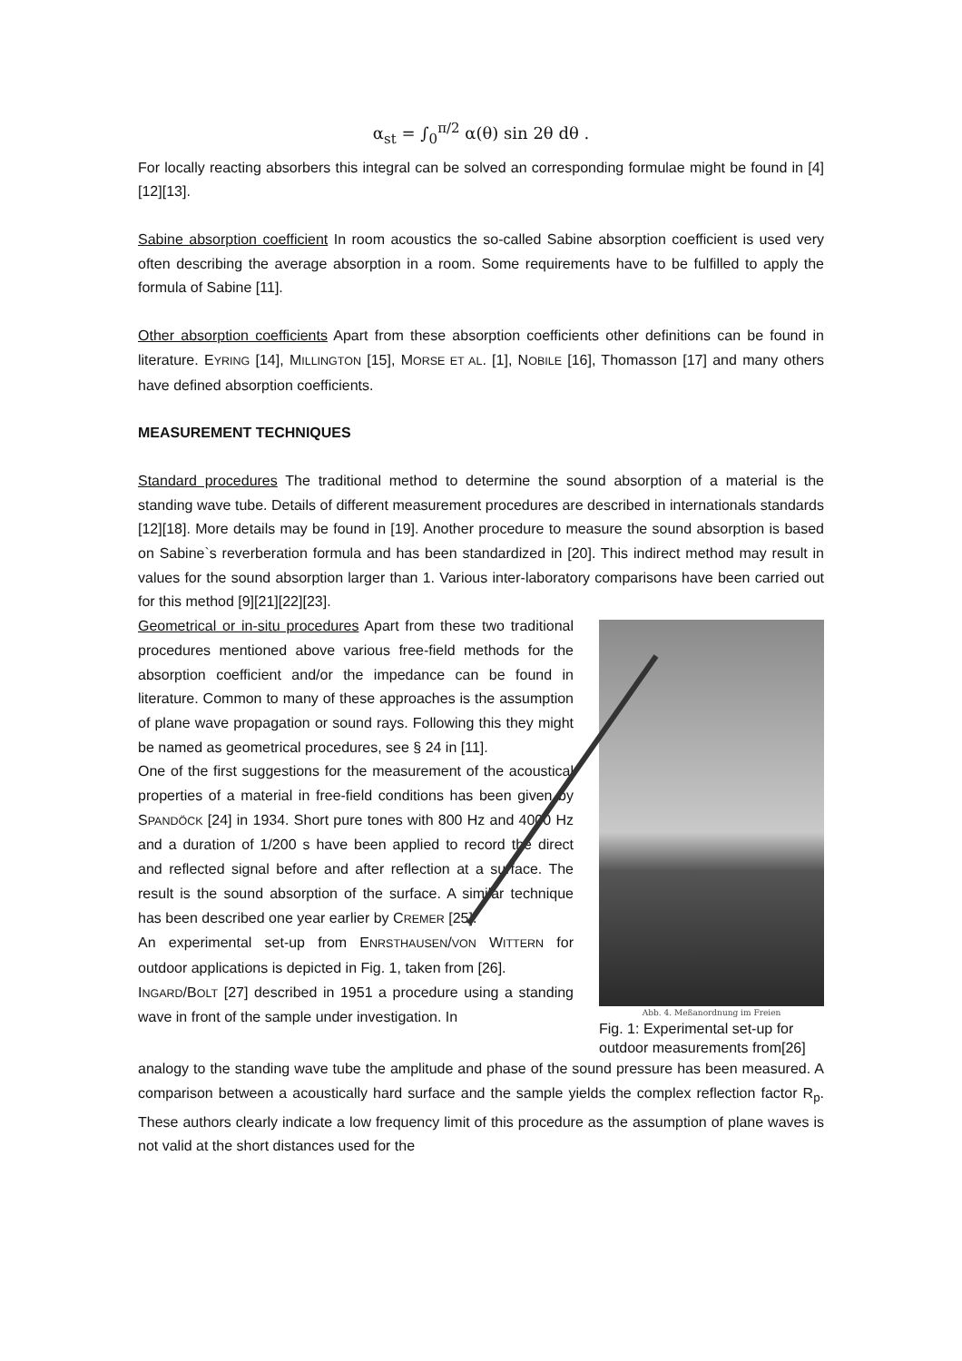α<sub>st</sub> = ∫<sub>0</sub><sup>π/2</sup> α(θ) sin 2θ dθ .
For locally reacting absorbers this integral can be solved an corresponding formulae might be found in [4][12][13].
Sabine absorption coefficient In room acoustics the so-called Sabine absorption coefficient is used very often describing the average absorption in a room. Some requirements have to be fulfilled to apply the formula of Sabine [11].
Other absorption coefficients Apart from these absorption coefficients other definitions can be found in literature. EYRING [14], MILLINGTON [15], MORSE ET AL. [1], NOBILE [16], Thomasson [17] and many others have defined absorption coefficients.
MEASUREMENT TECHNIQUES
Standard procedures The traditional method to determine the sound absorption of a material is the standing wave tube. Details of different measurement procedures are described in internationals standards [12][18]. More details may be found in [19]. Another procedure to measure the sound absorption is based on Sabine`s reverberation formula and has been standardized in [20]. This indirect method may result in values for the sound absorption larger than 1. Various inter-laboratory comparisons have been carried out for this method [9][21][22][23].
Geometrical or in-situ procedures Apart from these two traditional procedures mentioned above various free-field methods for the absorption coefficient and/or the impedance can be found in literature. Common to many of these approaches is the assumption of plane wave propagation or sound rays. Following this they might be named as geometrical procedures, see § 24 in [11].
One of the first suggestions for the measurement of the acoustical properties of a material in free-field conditions has been given by SPANDÖCK [24] in 1934. Short pure tones with 800 Hz and 4000 Hz and a duration of 1/200 s have been applied to record the direct and reflected signal before and after reflection at a surface. The result is the sound absorption of the surface. A similar technique has been described one year earlier by CREMER [25].
An experimental set-up from ENRSTHAUSEN/VON WITTERN for outdoor applications is depicted in Fig. 1, taken from [26].
INGARD/BOLT [27] described in 1951 a procedure using a standing wave in front of the sample under investigation. In
Abb. 4. Meßanordnung im Freien
Fig. 1: Experimental set-up for outdoor measurements from[26]
analogy to the standing wave tube the amplitude and phase of the sound pressure has been measured. A comparison between a acoustically hard surface and the sample yields the complex reflection factor R<sub>p</sub>. These authors clearly indicate a low frequency limit of this procedure as the assumption of plane waves is not valid at the short distances used for the